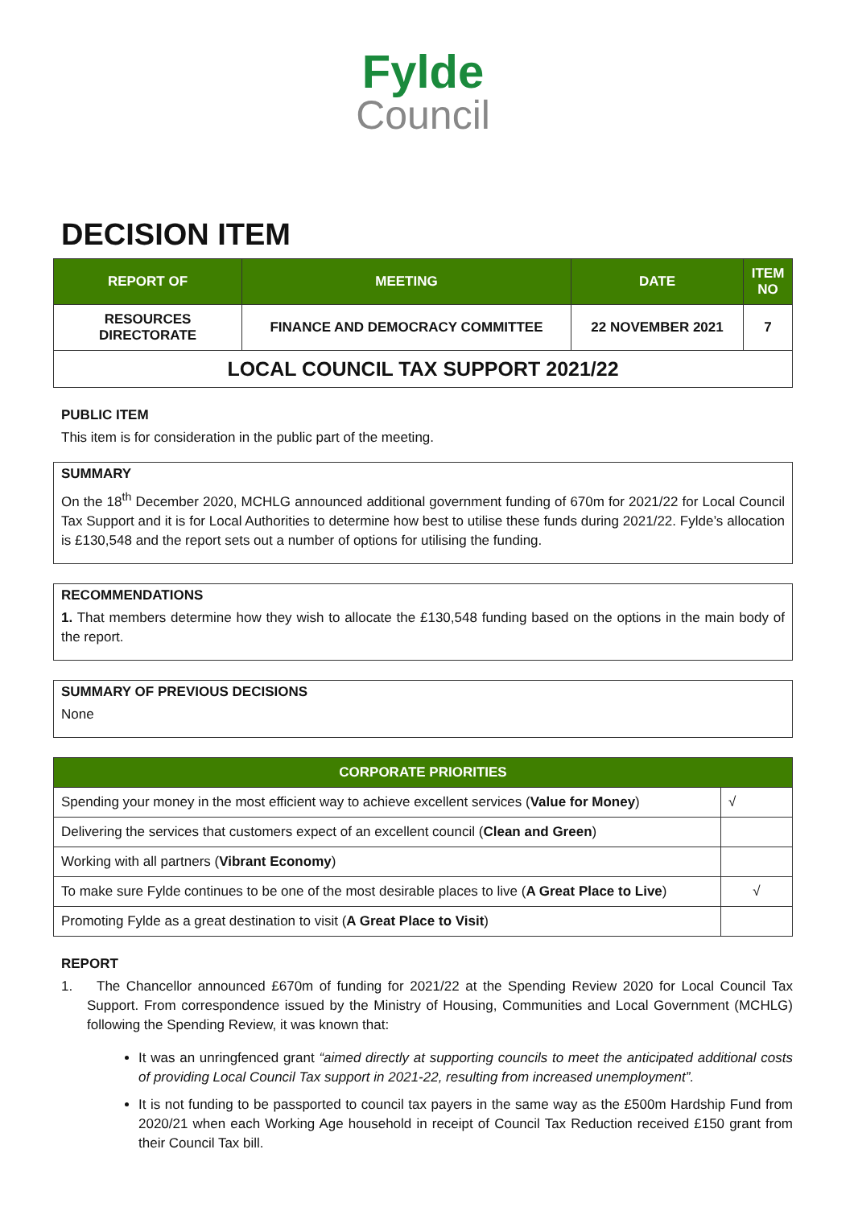Fylde
Council
DECISION ITEM
| REPORT OF | MEETING | DATE | ITEM NO |
| --- | --- | --- | --- |
| RESOURCES DIRECTORATE | FINANCE AND DEMOCRACY COMMITTEE | 22 NOVEMBER 2021 | 7 |
| LOCAL COUNCIL TAX SUPPORT 2021/22 | | | |
PUBLIC ITEM
This item is for consideration in the public part of the meeting.
SUMMARY
On the 18<sup>th</sup> December 2020, MCHLG announced additional government funding of 670m for 2021/22 for Local Council Tax Support and it is for Local Authorities to determine how best to utilise these funds during 2021/22. Fylde’s allocation is £130,548 and the report sets out a number of options for utilising the funding.
RECOMMENDATIONS
1. That members determine how they wish to allocate the £130,548 funding based on the options in the main body of the report.
SUMMARY OF PREVIOUS DECISIONS
None
| CORPORATE PRIORITIES | |
| --- | --- |
| Spending your money in the most efficient way to achieve excellent services ( Value for Money ) | √ |
| Delivering the services that customers expect of an excellent council ( Clean and Green ) | |
| Working with all partners ( Vibrant Economy ) | |
| To make sure Fylde continues to be one of the most desirable places to live ( A Great Place to Live ) | √ |
| Promoting Fylde as a great destination to visit ( A Great Place to Visit ) | |
REPORT
1. The Chancellor announced £670m of funding for 2021/22 at the Spending Review 2020 for Local Council Tax Support. From correspondence issued by the Ministry of Housing, Communities and Local Government (MCHLG) following the Spending Review, it was known that:
It was an unringfenced grant “aimed directly at supporting councils to meet the anticipated additional costs of providing Local Council Tax support in 2021-22, resulting from increased unemployment”.
It is not funding to be passported to council tax payers in the same way as the £500m Hardship Fund from 2020/21 when each Working Age household in receipt of Council Tax Reduction received £150 grant from their Council Tax bill.